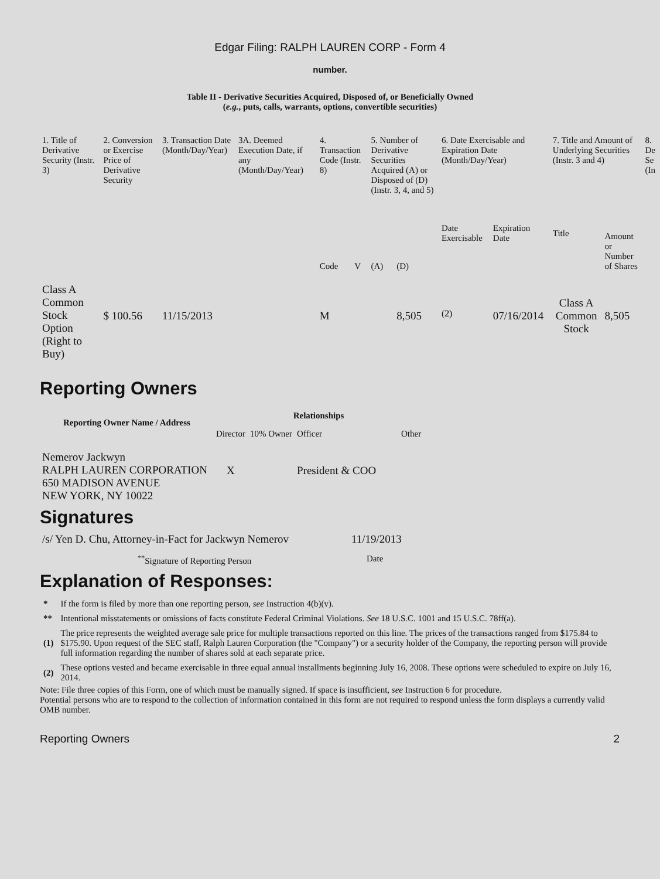Edgar Filing: RALPH LAUREN CORP - Form 4
number.
Table II - Derivative Securities Acquired, Disposed of, or Beneficially Owned
(e.g., puts, calls, warrants, options, convertible securities)
| 1. Title of Derivative Security (Instr. 3) | 2. Conversion or Exercise Price of Derivative Security | 3. Transaction Date (Month/Day/Year) | 3A. Deemed Execution Date, if any (Month/Day/Year) | 4. Transaction Code (Instr. 8) | | 5. Number of Derivative Securities Acquired (A) or Disposed of (D) (Instr. 3, 4, and 5) | | 6. Date Exercisable and Expiration Date (Month/Day/Year) | | 7. Title and Amount of Underlying Securities (Instr. 3 and 4) | | 8. De Se (In |
| --- | --- | --- | --- | --- | --- | --- | --- | --- | --- | --- | --- | --- |
| | | | | Code | V | (A) | (D) | Date Exercisable | Expiration Date | Title | Amount or Number of Shares | |
| Class A Common Stock Option (Right to Buy) | $ 100.56 | 11/15/2013 | | M | | | 8,505 | <sup>(2)</sup> | 07/16/2014 | Class A Common Stock | 8,505 | |
Reporting Owners
| Reporting Owner Name / Address | Relationships | | | |
| --- | --- | --- | --- | --- |
| | Director | 10% Owner | Officer | Other |
| Nemerov Jackwyn RALPH LAUREN CORPORATION 650 MADISON AVENUE NEW YORK, NY 10022 | X | | President & COO | |
Signatures
| /s/ Yen D. Chu, Attorney-in-Fact for Jackwyn Nemerov | 11/19/2013 |
| <sup>**</sup> Signature of Reporting Person | Date |
Explanation of Responses:
| * | If the form is filed by more than one reporting person, see Instruction 4(b)(v). |
| ** | Intentional misstatements or omissions of facts constitute Federal Criminal Violations. See 18 U.S.C. 1001 and 15 U.S.C. 78ff(a). |
| (1) | The price represents the weighted average sale price for multiple transactions reported on this line. The prices of the transactions ranged from $175.84 to $175.90. Upon request of the SEC staff, Ralph Lauren Corporation (the "Company") or a security holder of the Company, the reporting person will provide full information regarding the number of shares sold at each separate price. |
| (2) | These options vested and became exercisable in three equal annual installments beginning July 16, 2008. These options were scheduled to expire on July 16, 2014. |
Note: File three copies of this Form, one of which must be manually signed. If space is insufficient, see Instruction 6 for procedure.
Potential persons who are to respond to the collection of information contained in this form are not required to respond unless the form displays a currently valid OMB number.
Reporting Owners 2